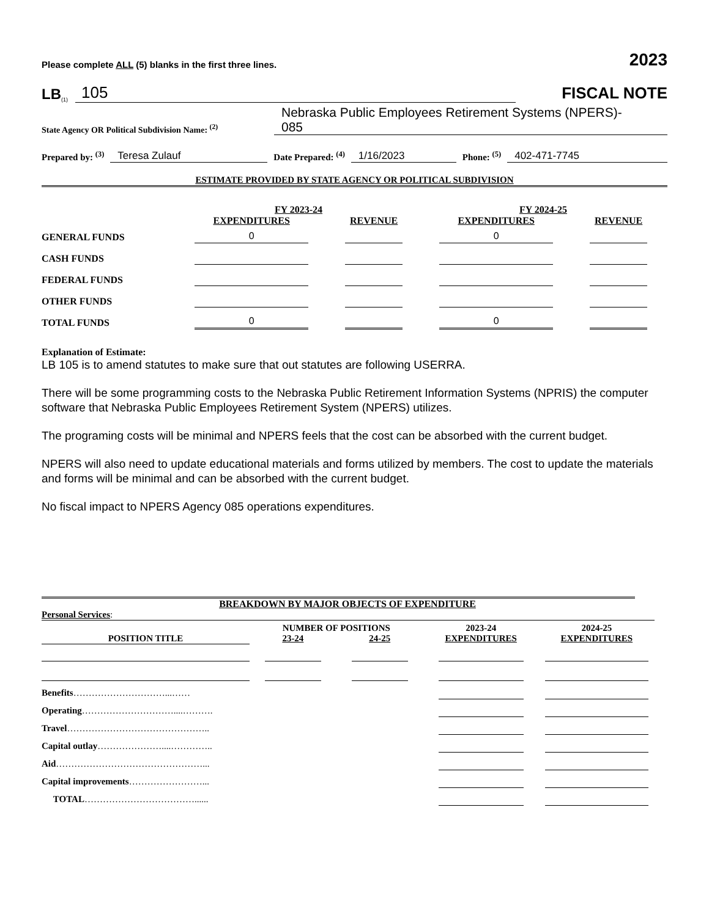Please complete ALL (5) blanks in the first three lines. 2023
LB<sup>(1)</sup> 105
FISCAL NOTE
State Agency OR Political Subdivision Name: <sup>(2)</sup> Nebraska Public Employees Retirement Systems (NPERS)-
085
Prepared by: <sup>(3)</sup> Teresa Zulauf Date Prepared: <sup>(4)</sup> 1/16/2023 Phone: <sup>(5)</sup> 402-471-7745
ESTIMATE PROVIDED BY STATE AGENCY OR POLITICAL SUBDIVISION
| | FY 2023-24 | | FY 2024-25 | |
| --- | --- | --- | --- | --- |
| | EXPENDITURES | REVENUE | EXPENDITURES | REVENUE |
| GENERAL FUNDS | 0 | | 0 | |
| CASH FUNDS | | | | |
| FEDERAL FUNDS | | | | |
| OTHER FUNDS | | | | |
| TOTAL FUNDS | 0 | | 0 | |
Explanation of Estimate:
LB 105 is to amend statutes to make sure that out statutes are following USERRA.
There will be some programming costs to the Nebraska Public Retirement Information Systems (NPRIS) the computer software that Nebraska Public Employees Retirement System (NPERS) utilizes.
The programing costs will be minimal and NPERS feels that the cost can be absorbed with the current budget.
NPERS will also need to update educational materials and forms utilized by members. The cost to update the materials and forms will be minimal and can be absorbed with the current budget.
No fiscal impact to NPERS Agency 085 operations expenditures.
BREAKDOWN BY MAJOR OBJECTS OF EXPENDITURE
Personal Services:
| | NUMBER OF POSITIONS | | 2023-24 | 2024-25 |
| --- | --- | --- | --- | --- |
| POSITION TITLE | 23-24 | 24-25 | EXPENDITURES | EXPENDITURES |
| Benefits …………………………...…… | | | | |
| Operating …………………………....………. | | | | |
| Travel ……………………………………….. | | | | |
| Capital outlay …………………....………….. | | | | |
| Aid …………………………………………... | | | | |
| Capital improvements ……………………... | | | | |
| TOTAL ………………………………...... | | | | |